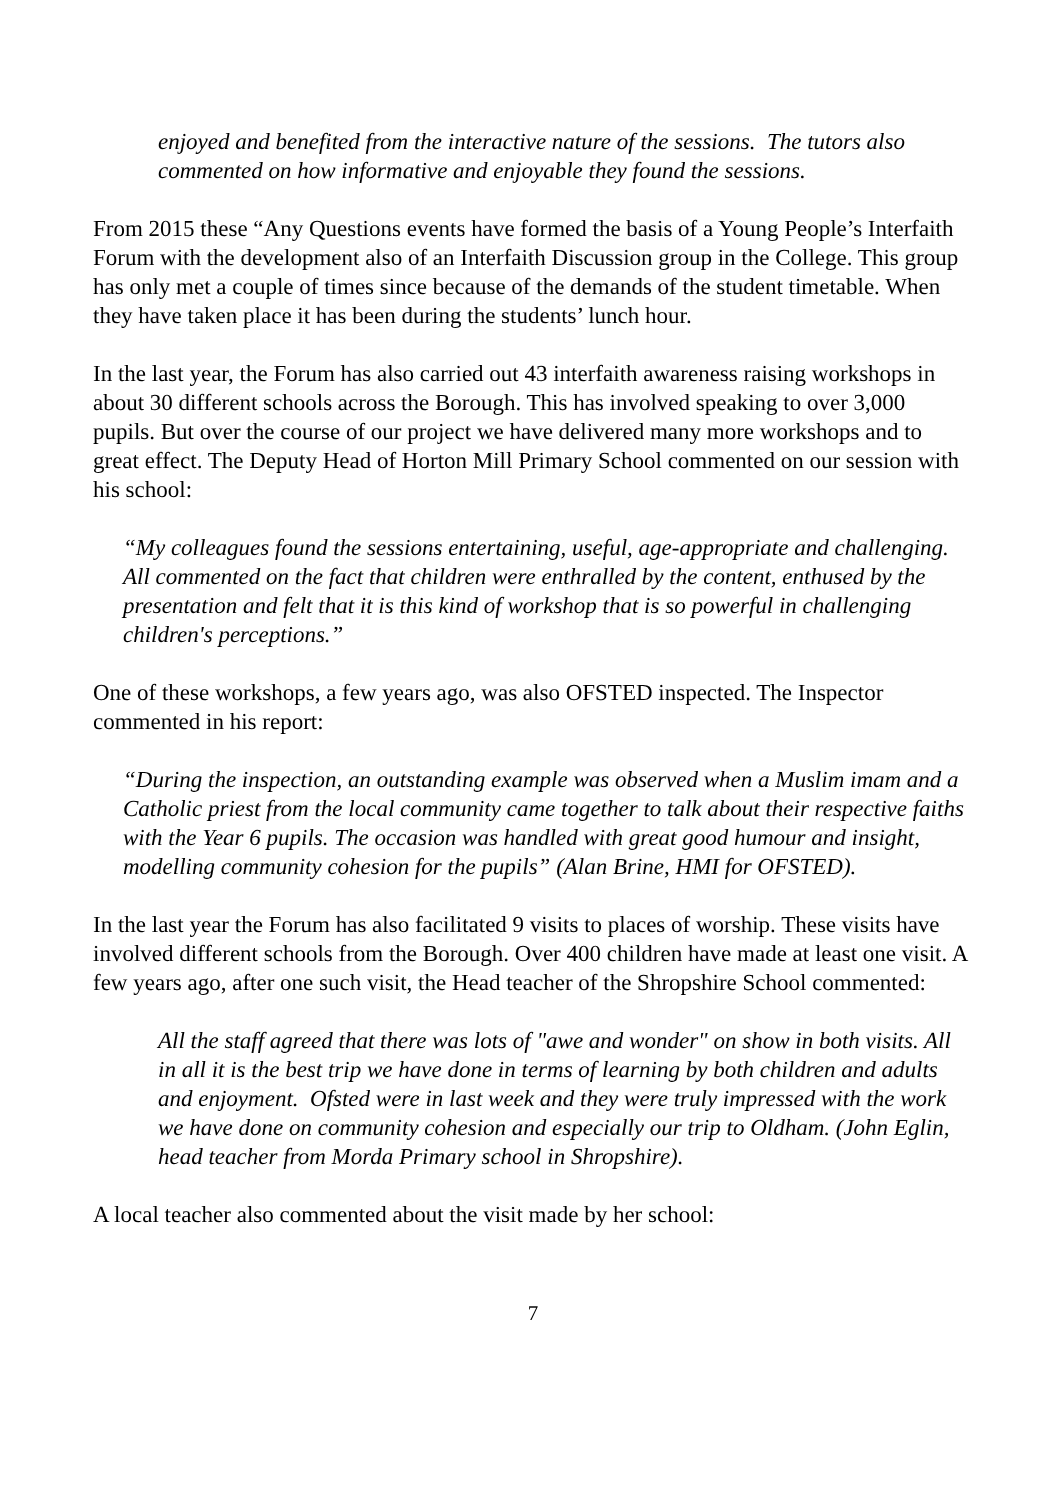enjoyed and benefited from the interactive nature of the sessions. The tutors also commented on how informative and enjoyable they found the sessions.
From 2015 these “Any Questions events have formed the basis of a Young People’s Interfaith Forum with the development also of an Interfaith Discussion group in the College. This group has only met a couple of times since because of the demands of the student timetable. When they have taken place it has been during the students’ lunch hour.
In the last year, the Forum has also carried out 43 interfaith awareness raising workshops in about 30 different schools across the Borough. This has involved speaking to over 3,000 pupils. But over the course of our project we have delivered many more workshops and to great effect. The Deputy Head of Horton Mill Primary School commented on our session with his school:
“My colleagues found the sessions entertaining, useful, age-appropriate and challenging. All commented on the fact that children were enthralled by the content, enthused by the presentation and felt that it is this kind of workshop that is so powerful in challenging children's perceptions.”
One of these workshops, a few years ago, was also OFSTED inspected. The Inspector commented in his report:
“During the inspection, an outstanding example was observed when a Muslim imam and a Catholic priest from the local community came together to talk about their respective faiths with the Year 6 pupils. The occasion was handled with great good humour and insight, modelling community cohesion for the pupils” (Alan Brine, HMI for OFSTED).
In the last year the Forum has also facilitated 9 visits to places of worship. These visits have involved different schools from the Borough. Over 400 children have made at least one visit. A few years ago, after one such visit, the Head teacher of the Shropshire School commented:
All the staff agreed that there was lots of "awe and wonder" on show in both visits. All in all it is the best trip we have done in terms of learning by both children and adults and enjoyment. Ofsted were in last week and they were truly impressed with the work we have done on community cohesion and especially our trip to Oldham. (John Eglin, head teacher from Morda Primary school in Shropshire).
A local teacher also commented about the visit made by her school:
7